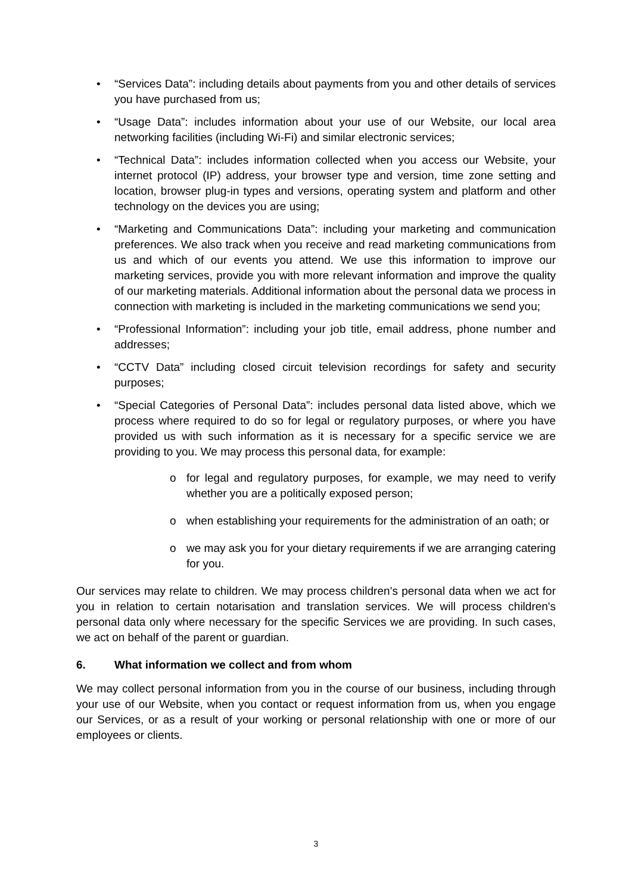• “Services Data”: including details about payments from you and other details of services you have purchased from us;
• “Usage Data”: includes information about your use of our Website, our local area networking facilities (including Wi-Fi) and similar electronic services;
• “Technical Data”: includes information collected when you access our Website, your internet protocol (IP) address, your browser type and version, time zone setting and location, browser plug-in types and versions, operating system and platform and other technology on the devices you are using;
• “Marketing and Communications Data”: including your marketing and communication preferences. We also track when you receive and read marketing communications from us and which of our events you attend. We use this information to improve our marketing services, provide you with more relevant information and improve the quality of our marketing materials. Additional information about the personal data we process in connection with marketing is included in the marketing communications we send you;
• “Professional Information”: including your job title, email address, phone number and addresses;
• “CCTV Data” including closed circuit television recordings for safety and security purposes;
• “Special Categories of Personal Data”: includes personal data listed above, which we process where required to do so for legal or regulatory purposes, or where you have provided us with such information as it is necessary for a specific service we are providing to you. We may process this personal data, for example:
o for legal and regulatory purposes, for example, we may need to verify whether you are a politically exposed person;
o when establishing your requirements for the administration of an oath; or
o we may ask you for your dietary requirements if we are arranging catering for you.
Our services may relate to children. We may process children’s personal data when we act for you in relation to certain notarisation and translation services. We will process children's personal data only where necessary for the specific Services we are providing. In such cases, we act on behalf of the parent or guardian.
6. What information we collect and from whom
We may collect personal information from you in the course of our business, including through your use of our Website, when you contact or request information from us, when you engage our Services, or as a result of your working or personal relationship with one or more of our employees or clients.
3